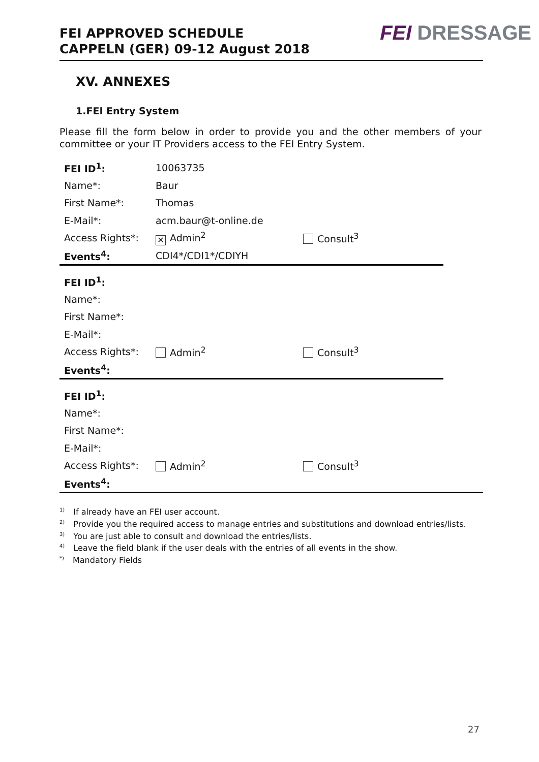FEI APPROVED SCHEDULE
CAPPELN (GER) 09-12 August 2018
FEI DRESSAGE
XV. ANNEXES
1.FEI Entry System
Please fill the form below in order to provide you and the other members of your committee or your IT Providers access to the FEI Entry System.
| FEI ID<sup>1</sup>: | 10063735 | |
| Name*: | Baur | |
| First Name*: | Thomas | |
| E-Mail*: | acm.baur@t-online.de | |
| Access Rights*: | ✕ Admin<sup>2</sup> | Consult<sup>3</sup> |
| Events<sup>4</sup>: | CDI4*/CDI1*/CDIYH | |
| FEI ID<sup>1</sup>: | | |
| Name*: | | |
| First Name*: | | |
| E-Mail*: | | |
| Access Rights*: | Admin<sup>2</sup> | Consult<sup>3</sup> |
| Events<sup>4</sup>: | | |
| FEI ID<sup>1</sup>: | | |
| Name*: | | |
| First Name*: | | |
| E-Mail*: | | |
| Access Rights*: | Admin<sup>2</sup> | Consult<sup>3</sup> |
| Events<sup>4</sup>: | | |
<sup>1)</sup> If already have an FEI user account.
<sup>2)</sup> Provide you the required access to manage entries and substitutions and download entries/lists.
<sup>3)</sup> You are just able to consult and download the entries/lists.
<sup>4)</sup> Leave the field blank if the user deals with the entries of all events in the show.
<sup>*)</sup> Mandatory Fields
27